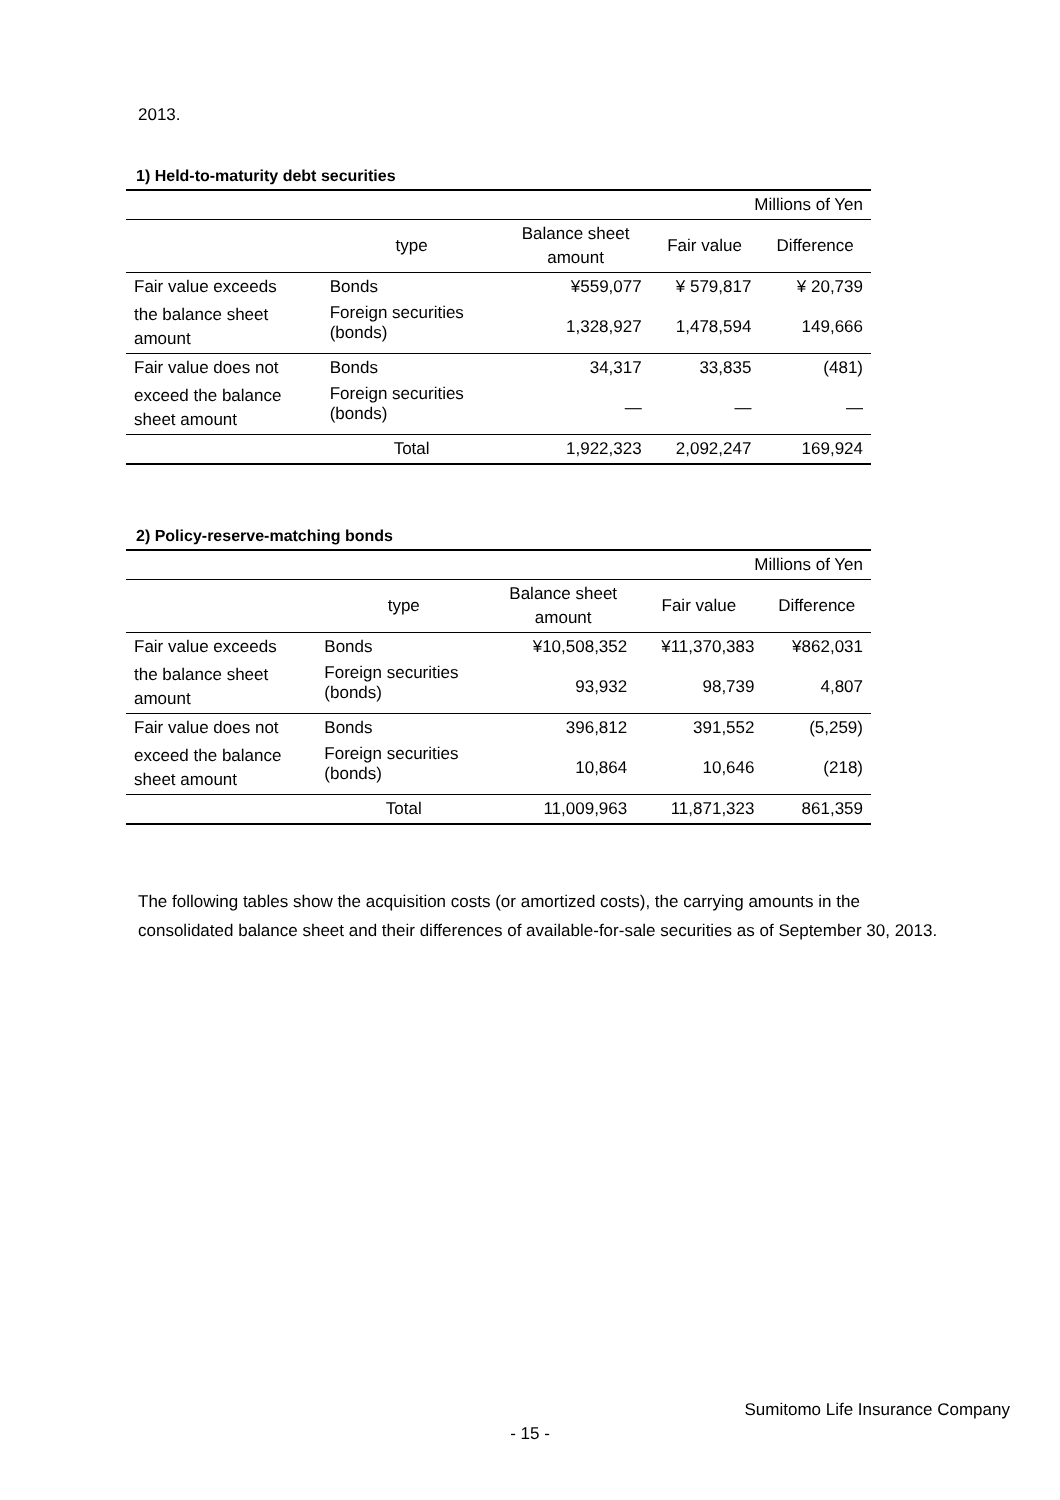2013.
1) Held-to-maturity debt securities
| Millions of Yen | | | | |
| | type | Balance sheet amount | Fair value | Difference |
| Fair value exceeds | Bonds | ¥559,077 | ¥ 579,817 | ¥ 20,739 |
| the balance sheet amount | Foreign securities (bonds) | 1,328,927 | 1,478,594 | 149,666 |
| Fair value does not | Bonds | 34,317 | 33,835 | (481) |
| exceed the balance sheet amount | Foreign securities (bonds) | — | — | — |
| | Total | 1,922,323 | 2,092,247 | 169,924 |
2) Policy-reserve-matching bonds
| Millions of Yen | | | | |
| | type | Balance sheet amount | Fair value | Difference |
| Fair value exceeds | Bonds | ¥10,508,352 | ¥11,370,383 | ¥862,031 |
| the balance sheet amount | Foreign securities (bonds) | 93,932 | 98,739 | 4,807 |
| Fair value does not | Bonds | 396,812 | 391,552 | (5,259) |
| exceed the balance sheet amount | Foreign securities (bonds) | 10,864 | 10,646 | (218) |
| | Total | 11,009,963 | 11,871,323 | 861,359 |
The following tables show the acquisition costs (or amortized costs), the carrying amounts in the consolidated balance sheet and their differences of available-for-sale securities as of September 30, 2013.
Sumitomo Life Insurance Company
- 15 -